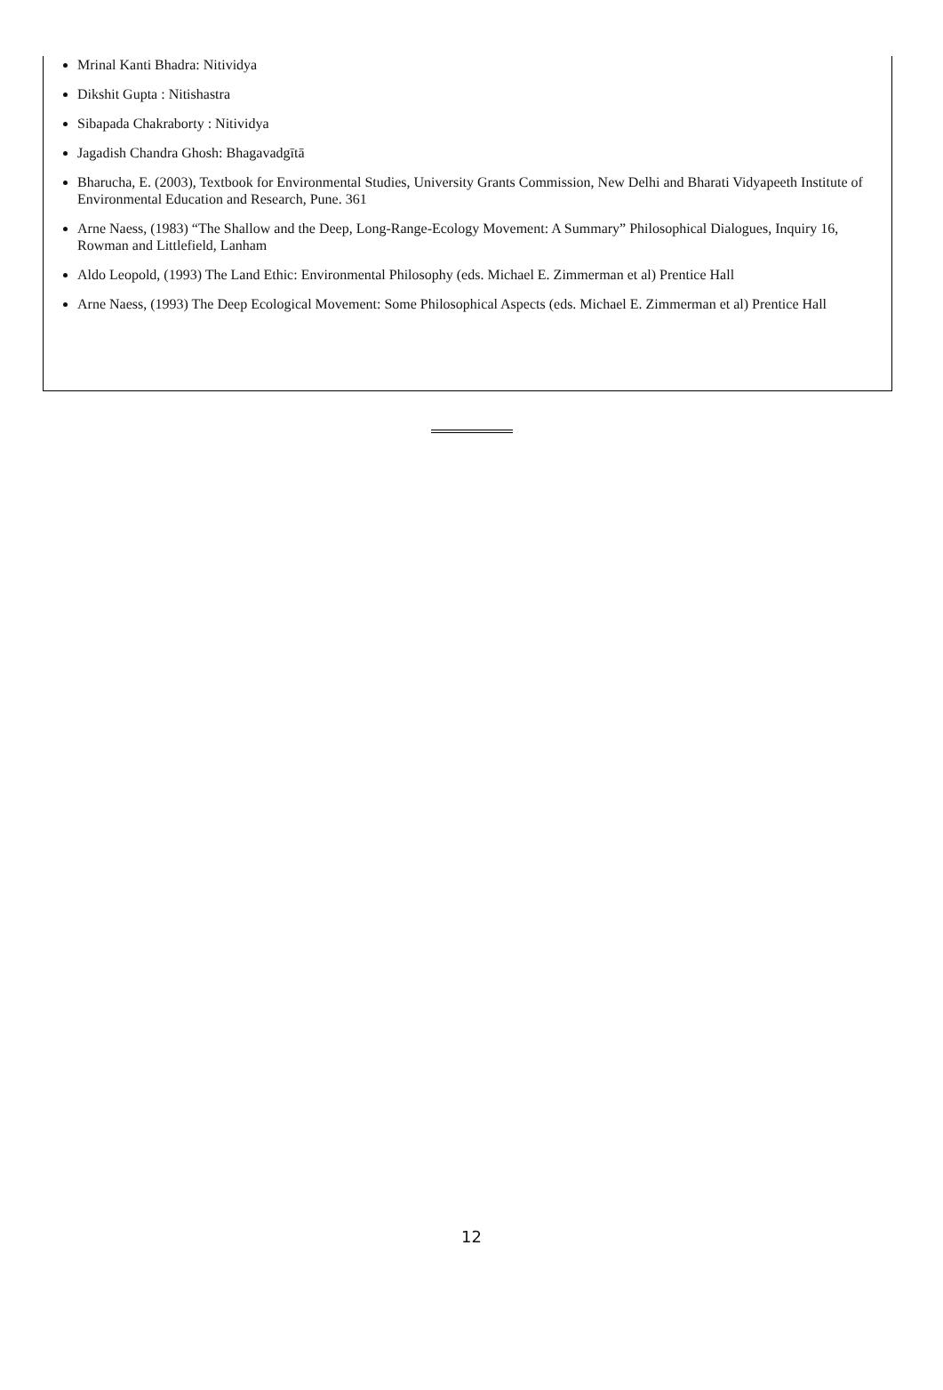Mrinal Kanti Bhadra: Nitividya
Dikshit Gupta : Nitishastra
Sibapada Chakraborty : Nitividya
Jagadish Chandra Ghosh: Bhagavadgītā
Bharucha, E. (2003), Textbook for Environmental Studies, University Grants Commission, New Delhi and Bharati Vidyapeeth Institute of Environmental Education and Research, Pune. 361
Arne Naess, (1983) “The Shallow and the Deep, Long-Range-Ecology Movement: A Summary” Philosophical Dialogues, Inquiry 16, Rowman and Littlefield, Lanham
Aldo Leopold, (1993) The Land Ethic: Environmental Philosophy (eds. Michael E. Zimmerman et al) Prentice Hall
Arne Naess, (1993) The Deep Ecological Movement: Some Philosophical Aspects (eds. Michael E. Zimmerman et al) Prentice Hall
12